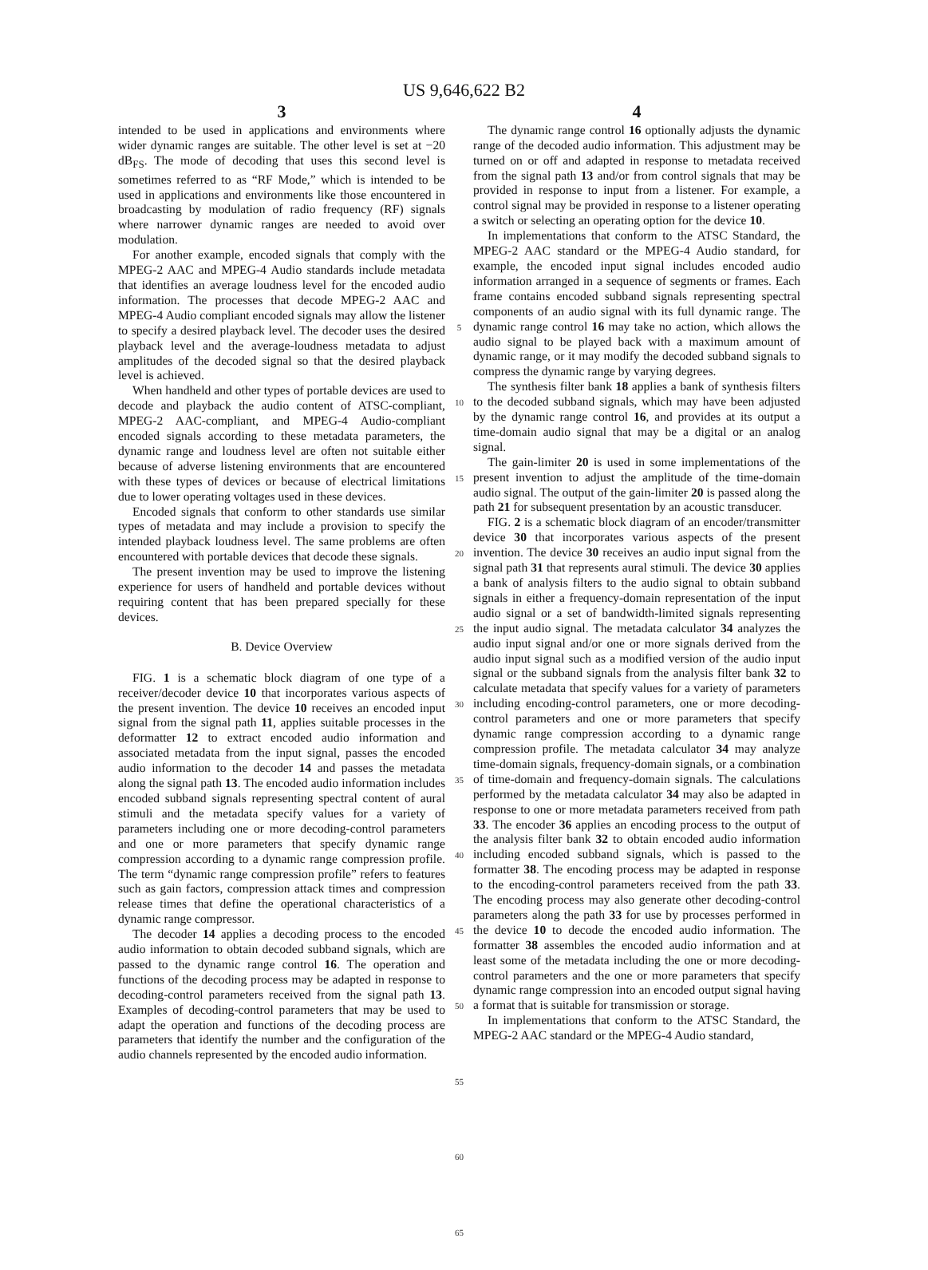US 9,646,622 B2
3
intended to be used in applications and environments where wider dynamic ranges are suitable. The other level is set at −20 dB<sub>FS</sub>. The mode of decoding that uses this second level is sometimes referred to as “RF Mode,” which is intended to be used in applications and environments like those encountered in broadcasting by modulation of radio frequency (RF) signals where narrower dynamic ranges are needed to avoid over modulation.
For another example, encoded signals that comply with the MPEG-2 AAC and MPEG-4 Audio standards include metadata that identifies an average loudness level for the encoded audio information. The processes that decode MPEG-2 AAC and MPEG-4 Audio compliant encoded signals may allow the listener to specify a desired playback level. The decoder uses the desired playback level and the average-loudness metadata to adjust amplitudes of the decoded signal so that the desired playback level is achieved.
When handheld and other types of portable devices are used to decode and playback the audio content of ATSC-compliant, MPEG-2 AAC-compliant, and MPEG-4 Audio-compliant encoded signals according to these metadata parameters, the dynamic range and loudness level are often not suitable either because of adverse listening environments that are encountered with these types of devices or because of electrical limitations due to lower operating voltages used in these devices.
Encoded signals that conform to other standards use similar types of metadata and may include a provision to specify the intended playback loudness level. The same problems are often encountered with portable devices that decode these signals.
The present invention may be used to improve the listening experience for users of handheld and portable devices without requiring content that has been prepared specially for these devices.
B. Device Overview
FIG. 1 is a schematic block diagram of one type of a receiver/decoder device 10 that incorporates various aspects of the present invention. The device 10 receives an encoded input signal from the signal path 11, applies suitable processes in the deformatter 12 to extract encoded audio information and associated metadata from the input signal, passes the encoded audio information to the decoder 14 and passes the metadata along the signal path 13. The encoded audio information includes encoded subband signals representing spectral content of aural stimuli and the metadata specify values for a variety of parameters including one or more decoding-control parameters and one or more parameters that specify dynamic range compression according to a dynamic range compression profile. The term “dynamic range compression profile” refers to features such as gain factors, compression attack times and compression release times that define the operational characteristics of a dynamic range compressor.
The decoder 14 applies a decoding process to the encoded audio information to obtain decoded subband signals, which are passed to the dynamic range control 16. The operation and functions of the decoding process may be adapted in response to decoding-control parameters received from the signal path 13. Examples of decoding-control parameters that may be used to adapt the operation and functions of the decoding process are parameters that identify the number and the configuration of the audio channels represented by the encoded audio information.
5
10
15
20
25
30
35
40
45
50
55
60
65
4
The dynamic range control 16 optionally adjusts the dynamic range of the decoded audio information. This adjustment may be turned on or off and adapted in response to metadata received from the signal path 13 and/or from control signals that may be provided in response to input from a listener. For example, a control signal may be provided in response to a listener operating a switch or selecting an operating option for the device 10.
In implementations that conform to the ATSC Standard, the MPEG-2 AAC standard or the MPEG-4 Audio standard, for example, the encoded input signal includes encoded audio information arranged in a sequence of segments or frames. Each frame contains encoded subband signals representing spectral components of an audio signal with its full dynamic range. The dynamic range control 16 may take no action, which allows the audio signal to be played back with a maximum amount of dynamic range, or it may modify the decoded subband signals to compress the dynamic range by varying degrees.
The synthesis filter bank 18 applies a bank of synthesis filters to the decoded subband signals, which may have been adjusted by the dynamic range control 16, and provides at its output a time-domain audio signal that may be a digital or an analog signal.
The gain-limiter 20 is used in some implementations of the present invention to adjust the amplitude of the time-domain audio signal. The output of the gain-limiter 20 is passed along the path 21 for subsequent presentation by an acoustic transducer.
FIG. 2 is a schematic block diagram of an encoder/transmitter device 30 that incorporates various aspects of the present invention. The device 30 receives an audio input signal from the signal path 31 that represents aural stimuli. The device 30 applies a bank of analysis filters to the audio signal to obtain subband signals in either a frequency-domain representation of the input audio signal or a set of bandwidth-limited signals representing the input audio signal. The metadata calculator 34 analyzes the audio input signal and/or one or more signals derived from the audio input signal such as a modified version of the audio input signal or the subband signals from the analysis filter bank 32 to calculate metadata that specify values for a variety of parameters including encoding-control parameters, one or more decoding-control parameters and one or more parameters that specify dynamic range compression according to a dynamic range compression profile. The metadata calculator 34 may analyze time-domain signals, frequency-domain signals, or a combination of time-domain and frequency-domain signals. The calculations performed by the metadata calculator 34 may also be adapted in response to one or more metadata parameters received from path 33. The encoder 36 applies an encoding process to the output of the analysis filter bank 32 to obtain encoded audio information including encoded subband signals, which is passed to the formatter 38. The encoding process may be adapted in response to the encoding-control parameters received from the path 33. The encoding process may also generate other decoding-control parameters along the path 33 for use by processes performed in the device 10 to decode the encoded audio information. The formatter 38 assembles the encoded audio information and at least some of the metadata including the one or more decoding-control parameters and the one or more parameters that specify dynamic range compression into an encoded output signal having a format that is suitable for transmission or storage.
In implementations that conform to the ATSC Standard, the MPEG-2 AAC standard or the MPEG-4 Audio standard,